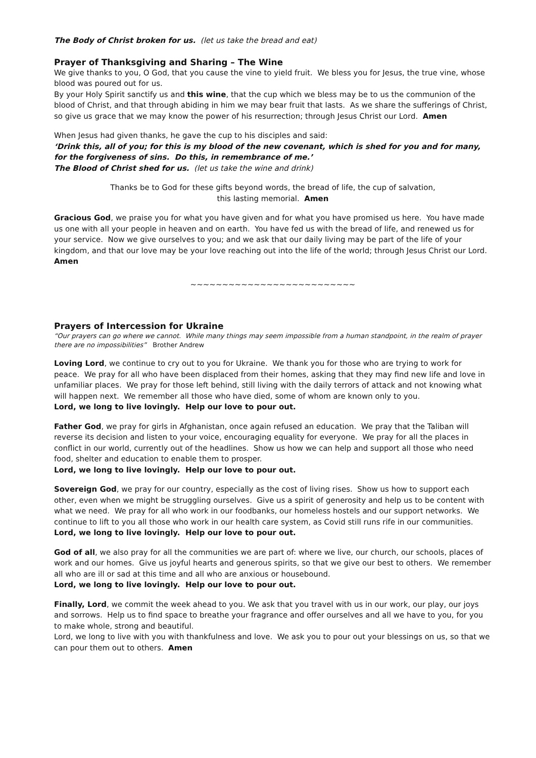The Body of Christ broken for us. (let us take the bread and eat)
Prayer of Thanksgiving and Sharing – The Wine
We give thanks to you, O God, that you cause the vine to yield fruit. We bless you for Jesus, the true vine, whose blood was poured out for us.
By your Holy Spirit sanctify us and this wine, that the cup which we bless may be to us the communion of the blood of Christ, and that through abiding in him we may bear fruit that lasts. As we share the sufferings of Christ, so give us grace that we may know the power of his resurrection; through Jesus Christ our Lord. Amen
When Jesus had given thanks, he gave the cup to his disciples and said:
‘Drink this, all of you; for this is my blood of the new covenant, which is shed for you and for many, for the forgiveness of sins. Do this, in remembrance of me.’
The Blood of Christ shed for us. (let us take the wine and drink)
Thanks be to God for these gifts beyond words, the bread of life, the cup of salvation,
this lasting memorial. Amen
Gracious God, we praise you for what you have given and for what you have promised us here. You have made us one with all your people in heaven and on earth. You have fed us with the bread of life, and renewed us for your service. Now we give ourselves to you; and we ask that our daily living may be part of the life of your kingdom, and that our love may be your love reaching out into the life of the world; through Jesus Christ our Lord. Amen
~~~~~~~~~~~~~~~~~~~~~~~~~~
Prayers of Intercession for Ukraine
“Our prayers can go where we cannot. While many things may seem impossible from a human standpoint, in the realm of prayer there are no impossibilities” Brother Andrew
Loving Lord, we continue to cry out to you for Ukraine. We thank you for those who are trying to work for peace. We pray for all who have been displaced from their homes, asking that they may find new life and love in unfamiliar places. We pray for those left behind, still living with the daily terrors of attack and not knowing what will happen next. We remember all those who have died, some of whom are known only to you.
Lord, we long to live lovingly. Help our love to pour out.
Father God, we pray for girls in Afghanistan, once again refused an education. We pray that the Taliban will reverse its decision and listen to your voice, encouraging equality for everyone. We pray for all the places in conflict in our world, currently out of the headlines. Show us how we can help and support all those who need food, shelter and education to enable them to prosper.
Lord, we long to live lovingly. Help our love to pour out.
Sovereign God, we pray for our country, especially as the cost of living rises. Show us how to support each other, even when we might be struggling ourselves. Give us a spirit of generosity and help us to be content with what we need. We pray for all who work in our foodbanks, our homeless hostels and our support networks. We continue to lift to you all those who work in our health care system, as Covid still runs rife in our communities.
Lord, we long to live lovingly. Help our love to pour out.
God of all, we also pray for all the communities we are part of: where we live, our church, our schools, places of work and our homes. Give us joyful hearts and generous spirits, so that we give our best to others. We remember all who are ill or sad at this time and all who are anxious or housebound.
Lord, we long to live lovingly. Help our love to pour out.
Finally, Lord, we commit the week ahead to you. We ask that you travel with us in our work, our play, our joys and sorrows. Help us to find space to breathe your fragrance and offer ourselves and all we have to you, for you to make whole, strong and beautiful.
Lord, we long to live with you with thankfulness and love. We ask you to pour out your blessings on us, so that we can pour them out to others. Amen